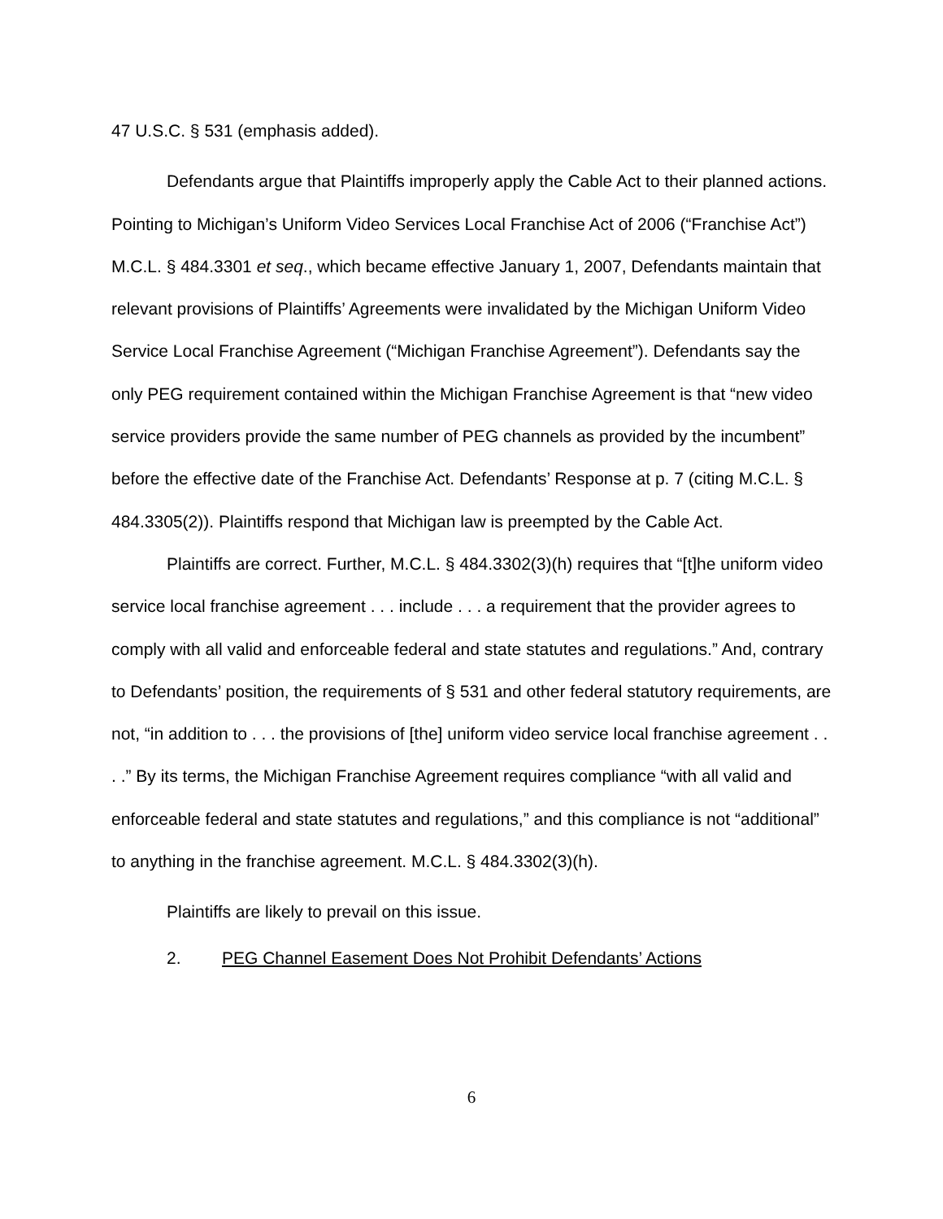47 U.S.C. § 531 (emphasis added).
Defendants argue that Plaintiffs improperly apply the Cable Act to their planned actions. Pointing to Michigan’s Uniform Video Services Local Franchise Act of 2006 (“Franchise Act”) M.C.L. § 484.3301 et seq., which became effective January 1, 2007, Defendants maintain that relevant provisions of Plaintiffs’ Agreements were invalidated by the Michigan Uniform Video Service Local Franchise Agreement (“Michigan Franchise Agreement”). Defendants say the only PEG requirement contained within the Michigan Franchise Agreement is that “new video service providers provide the same number of PEG channels as provided by the incumbent” before the effective date of the Franchise Act. Defendants’ Response at p. 7 (citing M.C.L. § 484.3305(2)). Plaintiffs respond that Michigan law is preempted by the Cable Act.
Plaintiffs are correct. Further, M.C.L. § 484.3302(3)(h) requires that “[t]he uniform video service local franchise agreement . . . include . . . a requirement that the provider agrees to comply with all valid and enforceable federal and state statutes and regulations.” And, contrary to Defendants’ position, the requirements of § 531 and other federal statutory requirements, are not, “in addition to . . . the provisions of [the] uniform video service local franchise agreement . . . .” By its terms, the Michigan Franchise Agreement requires compliance “with all valid and enforceable federal and state statutes and regulations,” and this compliance is not “additional” to anything in the franchise agreement. M.C.L. § 484.3302(3)(h).
Plaintiffs are likely to prevail on this issue.
2. PEG Channel Easement Does Not Prohibit Defendants’ Actions
6